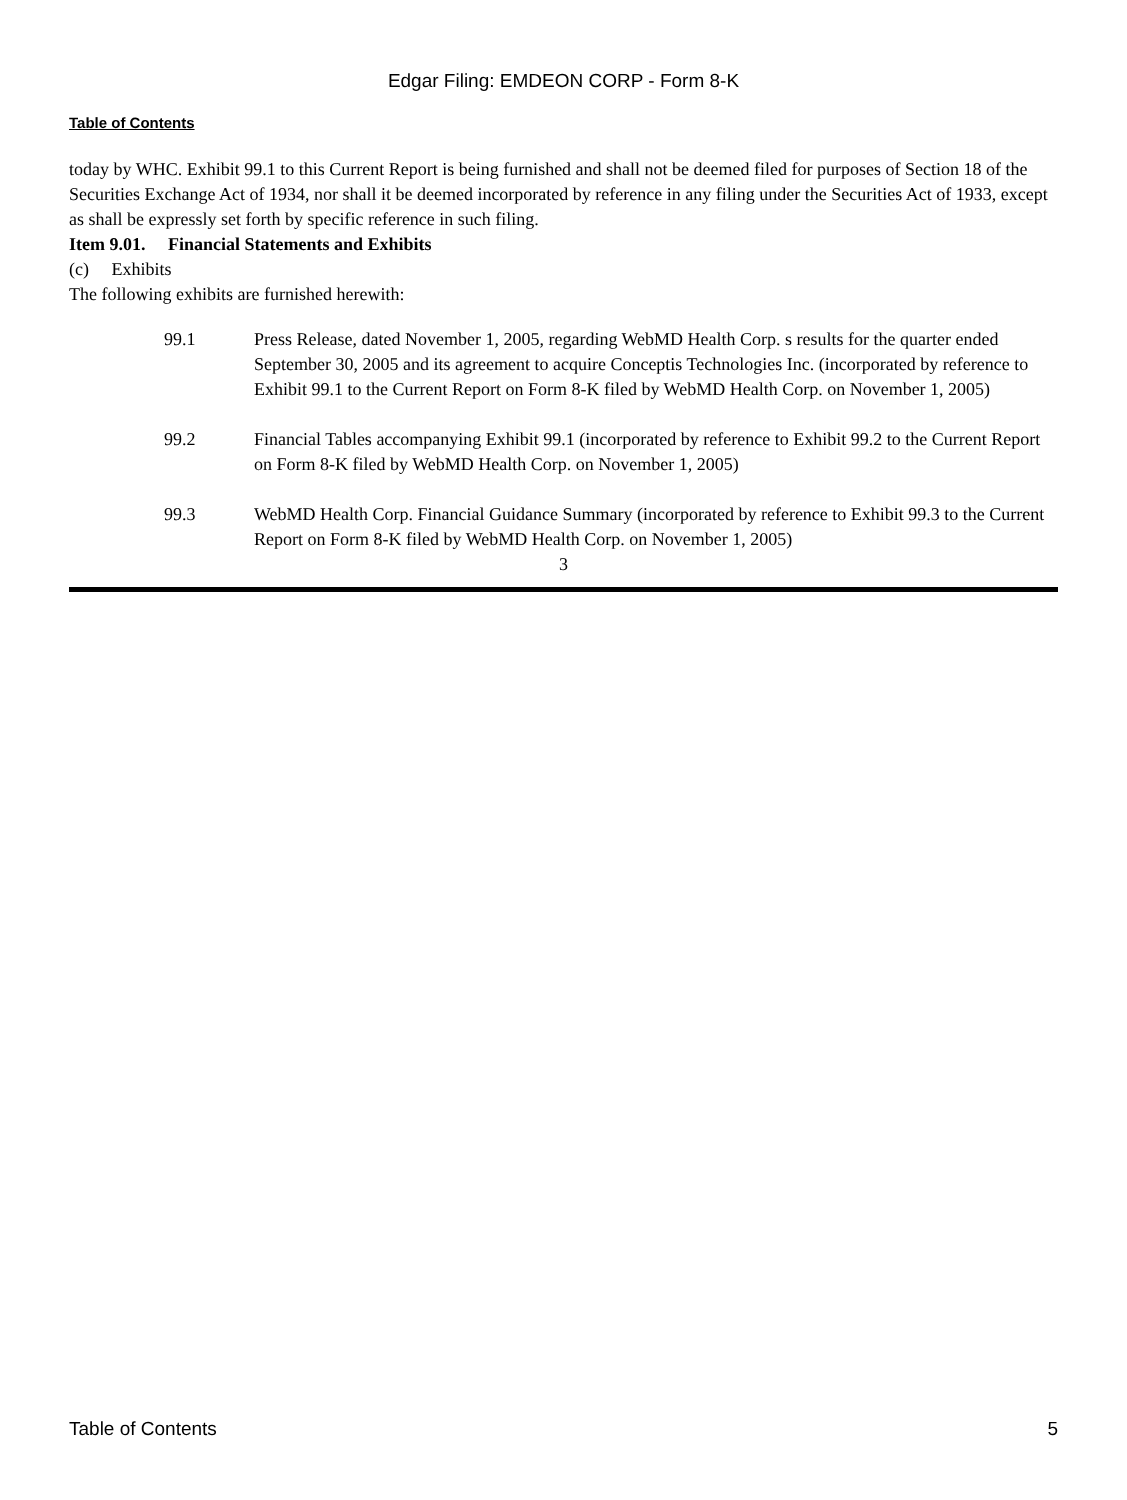Edgar Filing: EMDEON CORP - Form 8-K
Table of Contents
today by WHC. Exhibit 99.1 to this Current Report is being furnished and shall not be deemed filed for purposes of Section 18 of the Securities Exchange Act of 1934, nor shall it be deemed incorporated by reference in any filing under the Securities Act of 1933, except as shall be expressly set forth by specific reference in such filing.
Item 9.01. Financial Statements and Exhibits
(c) Exhibits
The following exhibits are furnished herewith:
| 99.1 | Press Release, dated November 1, 2005, regarding WebMD Health Corp. s results for the quarter ended September 30, 2005 and its agreement to acquire Conceptis Technologies Inc. (incorporated by reference to Exhibit 99.1 to the Current Report on Form 8-K filed by WebMD Health Corp. on November 1, 2005) |
| 99.2 | Financial Tables accompanying Exhibit 99.1 (incorporated by reference to Exhibit 99.2 to the Current Report on Form 8-K filed by WebMD Health Corp. on November 1, 2005) |
| 99.3 | WebMD Health Corp. Financial Guidance Summary (incorporated by reference to Exhibit 99.3 to the Current Report on Form 8-K filed by WebMD Health Corp. on November 1, 2005) |
3
Table of Contents 5